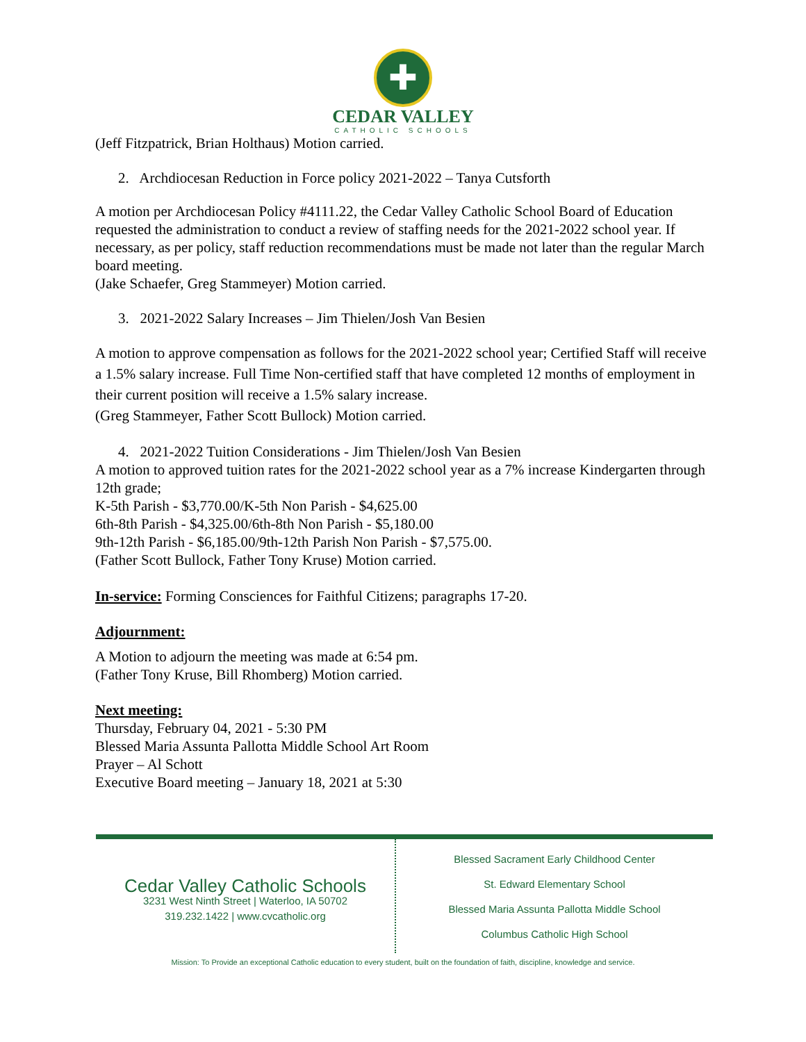✚
CEDAR VALLEY
CATHOLIC SCHOOLS
(Jeff Fitzpatrick, Brian Holthaus) Motion carried.
2. Archdiocesan Reduction in Force policy 2021-2022 – Tanya Cutsforth
A motion per Archdiocesan Policy #4111.22, the Cedar Valley Catholic School Board of Education requested the administration to conduct a review of staffing needs for the 2021-2022 school year. If necessary, as per policy, staff reduction recommendations must be made not later than the regular March board meeting.
(Jake Schaefer, Greg Stammeyer) Motion carried.
3. 2021-2022 Salary Increases – Jim Thielen/Josh Van Besien
A motion to approve compensation as follows for the 2021-2022 school year; Certified Staff will receive a 1.5% salary increase. Full Time Non-certified staff that have completed 12 months of employment in their current position will receive a 1.5% salary increase.
(Greg Stammeyer, Father Scott Bullock) Motion carried.
4. 2021-2022 Tuition Considerations - Jim Thielen/Josh Van Besien
A motion to approved tuition rates for the 2021-2022 school year as a 7% increase Kindergarten through 12th grade;
K-5th Parish - $3,770.00/K-5th Non Parish - $4,625.00
6th-8th Parish - $4,325.00/6th-8th Non Parish - $5,180.00
9th-12th Parish - $6,185.00/9th-12th Parish Non Parish - $7,575.00.
(Father Scott Bullock, Father Tony Kruse) Motion carried.
In-service: Forming Consciences for Faithful Citizens; paragraphs 17-20.
Adjournment:
A Motion to adjourn the meeting was made at 6:54 pm.
(Father Tony Kruse, Bill Rhomberg) Motion carried.
Next meeting:
Thursday, February 04, 2021 - 5:30 PM
Blessed Maria Assunta Pallotta Middle School Art Room
Prayer – Al Schott
Executive Board meeting – January 18, 2021 at 5:30
Cedar Valley Catholic Schools
3231 West Ninth Street | Waterloo, IA 50702
319.232.1422 | www.cvcatholic.org
Blessed Sacrament Early Childhood Center
St. Edward Elementary School
Blessed Maria Assunta Pallotta Middle School
Columbus Catholic High School
Mission: To Provide an exceptional Catholic education to every student, built on the foundation of faith, discipline, knowledge and service.